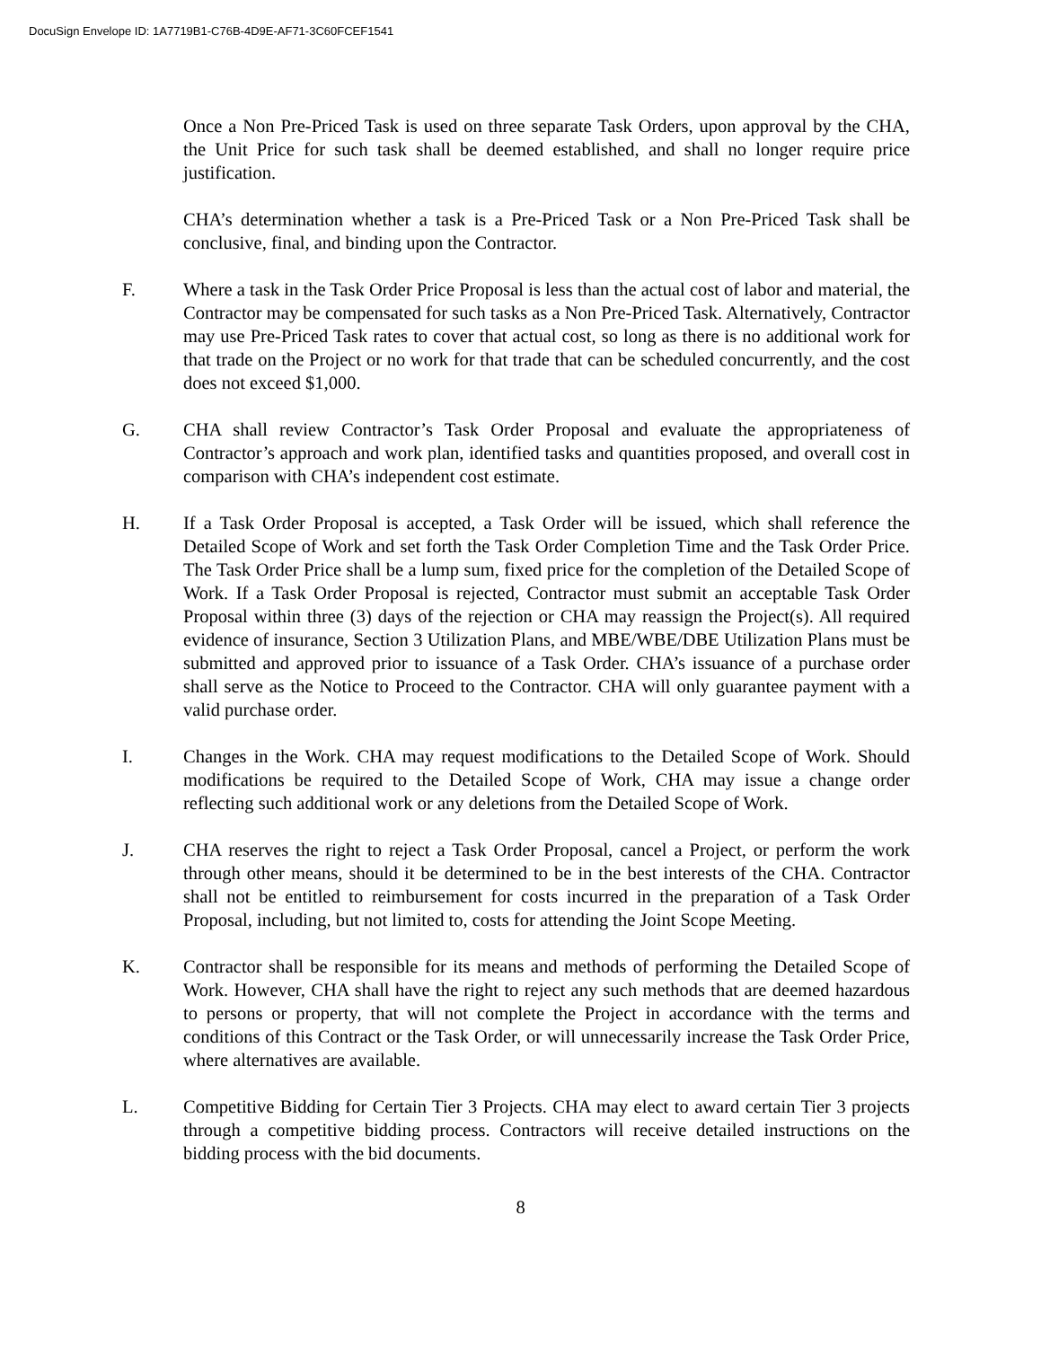DocuSign Envelope ID: 1A7719B1-C76B-4D9E-AF71-3C60FCEF1541
Once a Non Pre-Priced Task is used on three separate Task Orders, upon approval by the CHA, the Unit Price for such task shall be deemed established, and shall no longer require price justification.
CHA’s determination whether a task is a Pre-Priced Task or a Non Pre-Priced Task shall be conclusive, final, and binding upon the Contractor.
F. Where a task in the Task Order Price Proposal is less than the actual cost of labor and material, the Contractor may be compensated for such tasks as a Non Pre-Priced Task. Alternatively, Contractor may use Pre-Priced Task rates to cover that actual cost, so long as there is no additional work for that trade on the Project or no work for that trade that can be scheduled concurrently, and the cost does not exceed $1,000.
G. CHA shall review Contractor’s Task Order Proposal and evaluate the appropriateness of Contractor’s approach and work plan, identified tasks and quantities proposed, and overall cost in comparison with CHA’s independent cost estimate.
H. If a Task Order Proposal is accepted, a Task Order will be issued, which shall reference the Detailed Scope of Work and set forth the Task Order Completion Time and the Task Order Price. The Task Order Price shall be a lump sum, fixed price for the completion of the Detailed Scope of Work. If a Task Order Proposal is rejected, Contractor must submit an acceptable Task Order Proposal within three (3) days of the rejection or CHA may reassign the Project(s). All required evidence of insurance, Section 3 Utilization Plans, and MBE/WBE/DBE Utilization Plans must be submitted and approved prior to issuance of a Task Order. CHA’s issuance of a purchase order shall serve as the Notice to Proceed to the Contractor. CHA will only guarantee payment with a valid purchase order.
I. Changes in the Work. CHA may request modifications to the Detailed Scope of Work. Should modifications be required to the Detailed Scope of Work, CHA may issue a change order reflecting such additional work or any deletions from the Detailed Scope of Work.
J. CHA reserves the right to reject a Task Order Proposal, cancel a Project, or perform the work through other means, should it be determined to be in the best interests of the CHA. Contractor shall not be entitled to reimbursement for costs incurred in the preparation of a Task Order Proposal, including, but not limited to, costs for attending the Joint Scope Meeting.
K. Contractor shall be responsible for its means and methods of performing the Detailed Scope of Work. However, CHA shall have the right to reject any such methods that are deemed hazardous to persons or property, that will not complete the Project in accordance with the terms and conditions of this Contract or the Task Order, or will unnecessarily increase the Task Order Price, where alternatives are available.
L. Competitive Bidding for Certain Tier 3 Projects. CHA may elect to award certain Tier 3 projects through a competitive bidding process. Contractors will receive detailed instructions on the bidding process with the bid documents.
8